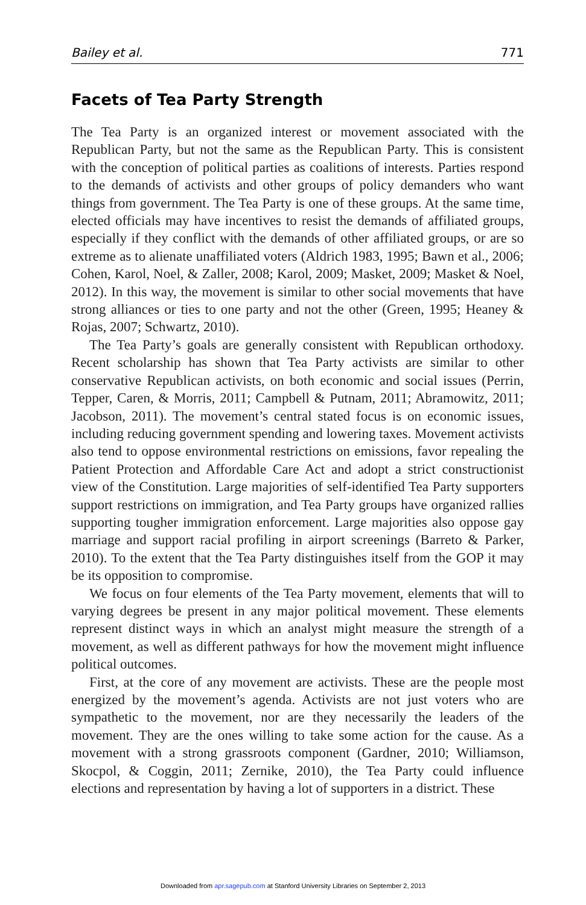Bailey et al. 771
Facets of Tea Party Strength
The Tea Party is an organized interest or movement associated with the Republican Party, but not the same as the Republican Party. This is consistent with the conception of political parties as coalitions of interests. Parties respond to the demands of activists and other groups of policy demanders who want things from government. The Tea Party is one of these groups. At the same time, elected officials may have incentives to resist the demands of affiliated groups, especially if they conflict with the demands of other affiliated groups, or are so extreme as to alienate unaffiliated voters (Aldrich 1983, 1995; Bawn et al., 2006; Cohen, Karol, Noel, & Zaller, 2008; Karol, 2009; Masket, 2009; Masket & Noel, 2012). In this way, the movement is similar to other social movements that have strong alliances or ties to one party and not the other (Green, 1995; Heaney & Rojas, 2007; Schwartz, 2010).
The Tea Party’s goals are generally consistent with Republican orthodoxy. Recent scholarship has shown that Tea Party activists are similar to other conservative Republican activists, on both economic and social issues (Perrin, Tepper, Caren, & Morris, 2011; Campbell & Putnam, 2011; Abramowitz, 2011; Jacobson, 2011). The movement’s central stated focus is on economic issues, including reducing government spending and lowering taxes. Movement activists also tend to oppose environmental restrictions on emissions, favor repealing the Patient Protection and Affordable Care Act and adopt a strict constructionist view of the Constitution. Large majorities of self-identified Tea Party supporters support restrictions on immigration, and Tea Party groups have organized rallies supporting tougher immigration enforcement. Large majorities also oppose gay marriage and support racial profiling in airport screenings (Barreto & Parker, 2010). To the extent that the Tea Party distinguishes itself from the GOP it may be its opposition to compromise.
We focus on four elements of the Tea Party movement, elements that will to varying degrees be present in any major political movement. These elements represent distinct ways in which an analyst might measure the strength of a movement, as well as different pathways for how the movement might influence political outcomes.
First, at the core of any movement are activists. These are the people most energized by the movement’s agenda. Activists are not just voters who are sympathetic to the movement, nor are they necessarily the leaders of the movement. They are the ones willing to take some action for the cause. As a movement with a strong grassroots component (Gardner, 2010; Williamson, Skocpol, & Coggin, 2011; Zernike, 2010), the Tea Party could influence elections and representation by having a lot of supporters in a district. These
Downloaded from apr.sagepub.com at Stanford University Libraries on September 2, 2013